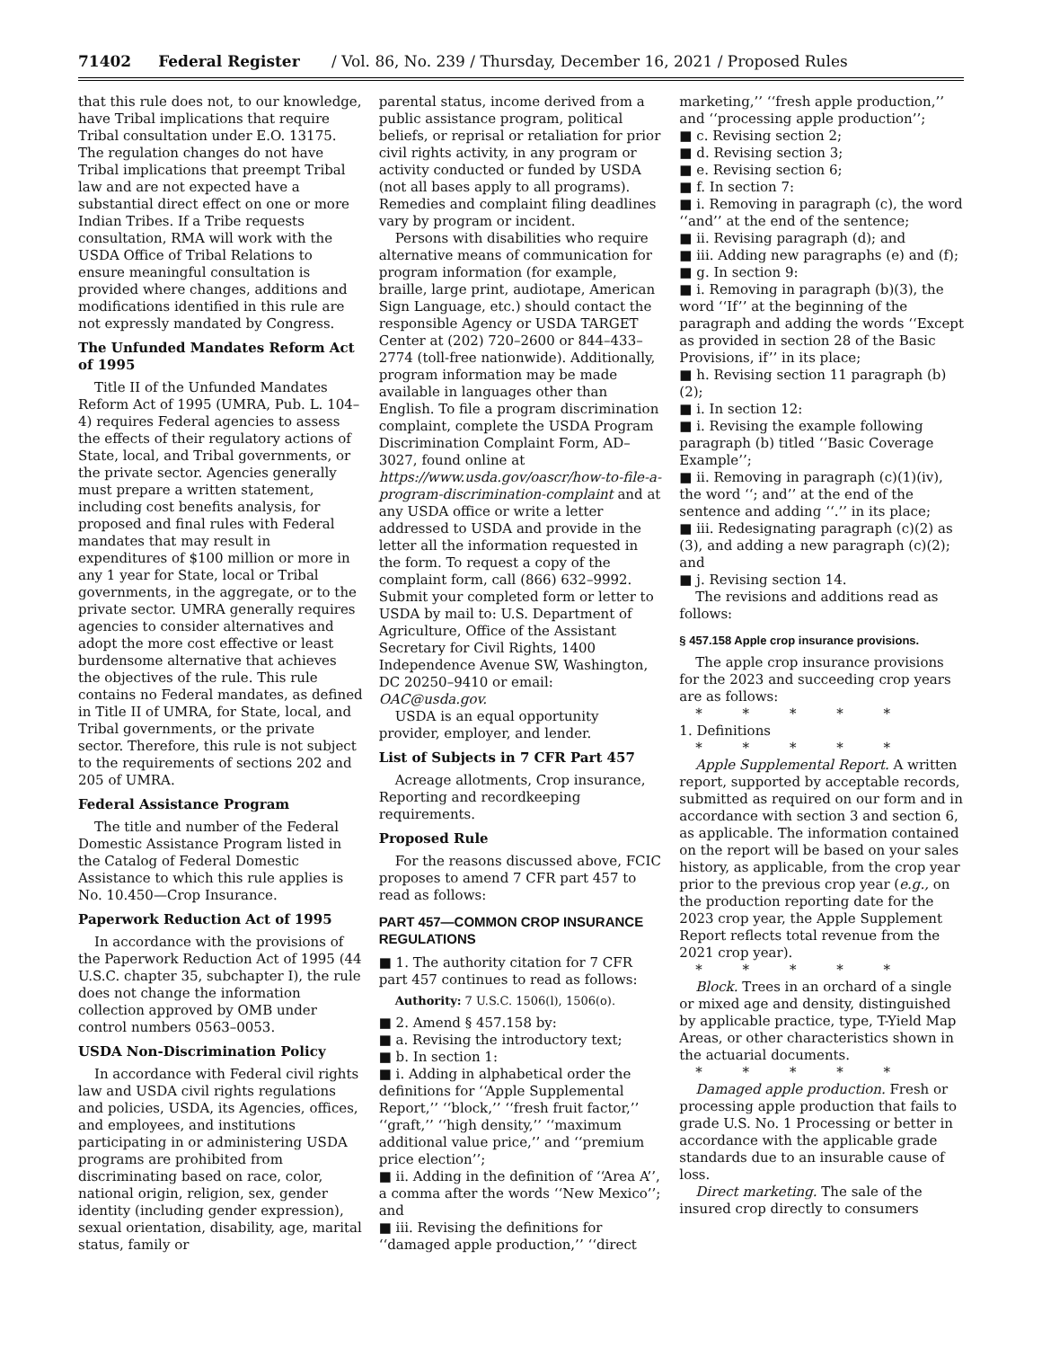71402 Federal Register / Vol. 86, No. 239 / Thursday, December 16, 2021 / Proposed Rules
that this rule does not, to our knowledge, have Tribal implications that require Tribal consultation under E.O. 13175. The regulation changes do not have Tribal implications that preempt Tribal law and are not expected have a substantial direct effect on one or more Indian Tribes. If a Tribe requests consultation, RMA will work with the USDA Office of Tribal Relations to ensure meaningful consultation is provided where changes, additions and modifications identified in this rule are not expressly mandated by Congress.
The Unfunded Mandates Reform Act of 1995
Title II of the Unfunded Mandates Reform Act of 1995 (UMRA, Pub. L. 104–4) requires Federal agencies to assess the effects of their regulatory actions of State, local, and Tribal governments, or the private sector. Agencies generally must prepare a written statement, including cost benefits analysis, for proposed and final rules with Federal mandates that may result in expenditures of $100 million or more in any 1 year for State, local or Tribal governments, in the aggregate, or to the private sector. UMRA generally requires agencies to consider alternatives and adopt the more cost effective or least burdensome alternative that achieves the objectives of the rule. This rule contains no Federal mandates, as defined in Title II of UMRA, for State, local, and Tribal governments, or the private sector. Therefore, this rule is not subject to the requirements of sections 202 and 205 of UMRA.
Federal Assistance Program
The title and number of the Federal Domestic Assistance Program listed in the Catalog of Federal Domestic Assistance to which this rule applies is No. 10.450—Crop Insurance.
Paperwork Reduction Act of 1995
In accordance with the provisions of the Paperwork Reduction Act of 1995 (44 U.S.C. chapter 35, subchapter I), the rule does not change the information collection approved by OMB under control numbers 0563–0053.
USDA Non-Discrimination Policy
In accordance with Federal civil rights law and USDA civil rights regulations and policies, USDA, its Agencies, offices, and employees, and institutions participating in or administering USDA programs are prohibited from discriminating based on race, color, national origin, religion, sex, gender identity (including gender expression), sexual orientation, disability, age, marital status, family or
parental status, income derived from a public assistance program, political beliefs, or reprisal or retaliation for prior civil rights activity, in any program or activity conducted or funded by USDA (not all bases apply to all programs). Remedies and complaint filing deadlines vary by program or incident.
Persons with disabilities who require alternative means of communication for program information (for example, braille, large print, audiotape, American Sign Language, etc.) should contact the responsible Agency or USDA TARGET Center at (202) 720–2600 or 844–433–2774 (toll-free nationwide). Additionally, program information may be made available in languages other than English. To file a program discrimination complaint, complete the USDA Program Discrimination Complaint Form, AD–3027, found online at https://www.usda.gov/oascr/how-to-file-a-program-discrimination-complaint and at any USDA office or write a letter addressed to USDA and provide in the letter all the information requested in the form. To request a copy of the complaint form, call (866) 632–9992. Submit your completed form or letter to USDA by mail to: U.S. Department of Agriculture, Office of the Assistant Secretary for Civil Rights, 1400 Independence Avenue SW, Washington, DC 20250–9410 or email: OAC@usda.gov.
USDA is an equal opportunity provider, employer, and lender.
List of Subjects in 7 CFR Part 457
Acreage allotments, Crop insurance, Reporting and recordkeeping requirements.
Proposed Rule
For the reasons discussed above, FCIC proposes to amend 7 CFR part 457 to read as follows:
PART 457—COMMON CROP INSURANCE REGULATIONS
■ 1. The authority citation for 7 CFR part 457 continues to read as follows:
Authority: 7 U.S.C. 1506(l), 1506(o).
■ 2. Amend § 457.158 by:
■ a. Revising the introductory text;
■ b. In section 1:
■ i. Adding in alphabetical order the definitions for ‘‘Apple Supplemental Report,’’ ‘‘block,’’ ‘‘fresh fruit factor,’’ ‘‘graft,’’ ‘‘high density,’’ ‘‘maximum additional value price,’’ and ‘‘premium price election’’;
■ ii. Adding in the definition of ‘‘Area A’’, a comma after the words ‘‘New Mexico’’; and
■ iii. Revising the definitions for ‘‘damaged apple production,’’ ‘‘direct
marketing,’’ ‘‘fresh apple production,’’ and ‘‘processing apple production’’;
■ c. Revising section 2;
■ d. Revising section 3;
■ e. Revising section 6;
■ f. In section 7:
■ i. Removing in paragraph (c), the word ‘‘and’’ at the end of the sentence;
■ ii. Revising paragraph (d); and
■ iii. Adding new paragraphs (e) and (f);
■ g. In section 9:
■ i. Removing in paragraph (b)(3), the word ‘‘If’’ at the beginning of the paragraph and adding the words ‘‘Except as provided in section 28 of the Basic Provisions, if’’ in its place;
■ h. Revising section 11 paragraph (b)(2);
■ i. In section 12:
■ i. Revising the example following paragraph (b) titled ‘‘Basic Coverage Example’’;
■ ii. Removing in paragraph (c)(1)(iv), the word ‘‘; and’’ at the end of the sentence and adding ‘‘.’’ in its place;
■ iii. Redesignating paragraph (c)(2) as (3), and adding a new paragraph (c)(2); and
■ j. Revising section 14.
The revisions and additions read as follows:
§ 457.158 Apple crop insurance provisions.
The apple crop insurance provisions for the 2023 and succeeding crop years are as follows:
* * * * *
1. Definitions
* * * * *
Apple Supplemental Report. A written report, supported by acceptable records, submitted as required on our form and in accordance with section 3 and section 6, as applicable. The information contained on the report will be based on your sales history, as applicable, from the crop year prior to the previous crop year (e.g., on the production reporting date for the 2023 crop year, the Apple Supplement Report reflects total revenue from the 2021 crop year).
* * * * *
Block. Trees in an orchard of a single or mixed age and density, distinguished by applicable practice, type, T-Yield Map Areas, or other characteristics shown in the actuarial documents.
* * * * *
Damaged apple production. Fresh or processing apple production that fails to grade U.S. No. 1 Processing or better in accordance with the applicable grade standards due to an insurable cause of loss.
Direct marketing. The sale of the insured crop directly to consumers